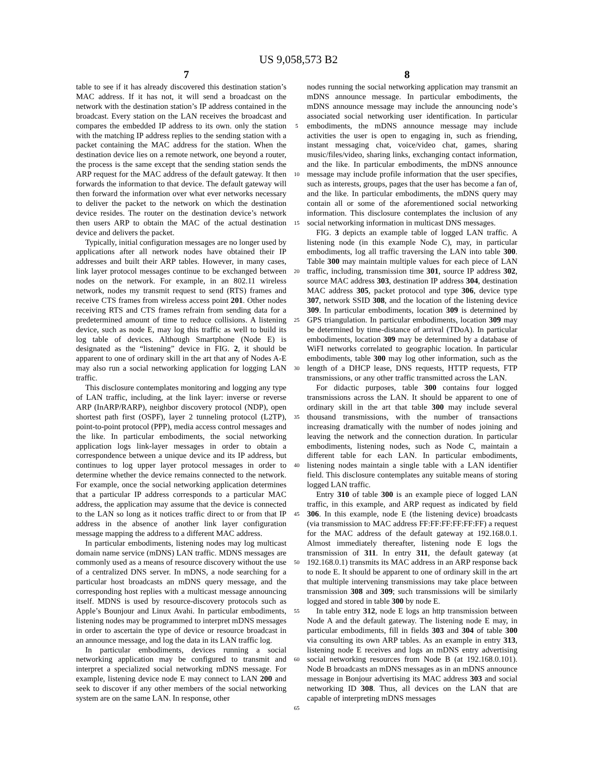US 9,058,573 B2
7 8
table to see if it has already discovered this destination station’s MAC address. If it has not, it will send a broadcast on the network with the destination station’s IP address contained in the broadcast. Every station on the LAN receives the broadcast and compares the embedded IP address to its own. only the station with the matching IP address replies to the sending station with a packet containing the MAC address for the station. When the destination device lies on a remote network, one beyond a router, the process is the same except that the sending station sends the ARP request for the MAC address of the default gateway. It then forwards the information to that device. The default gateway will then forward the information over what ever networks necessary to deliver the packet to the network on which the destination device resides. The router on the destination device’s network then users ARP to obtain the MAC of the actual destination device and delivers the packet.
Typically, initial configuration messages are no longer used by applications after all network nodes have obtained their IP addresses and built their ARP tables. However, in many cases, link layer protocol messages continue to be exchanged between nodes on the network. For example, in an 802.11 wireless network, nodes my transmit request to send (RTS) frames and receive CTS frames from wireless access point 201. Other nodes receiving RTS and CTS frames refrain from sending data for a predetermined amount of time to reduce collisions. A listening device, such as node E, may log this traffic as well to build its log table of devices. Although Smartphone (Node E) is designated as the “listening” device in FIG. 2, it should be apparent to one of ordinary skill in the art that any of Nodes A-E may also run a social networking application for logging LAN traffic.
This disclosure contemplates monitoring and logging any type of LAN traffic, including, at the link layer: inverse or reverse ARP (InARP/RARP), neighbor discovery protocol (NDP), open shortest path first (OSPF), layer 2 tunneling protocol (L2TP), point-to-point protocol (PPP), media access control messages and the like. In particular embodiments, the social networking application logs link-layer messages in order to obtain a correspondence between a unique device and its IP address, but continues to log upper layer protocol messages in order to determine whether the device remains connected to the network. For example, once the social networking application determines that a particular IP address corresponds to a particular MAC address, the application may assume that the device is connected to the LAN so long as it notices traffic direct to or from that IP address in the absence of another link layer configuration message mapping the address to a different MAC address.
In particular embodiments, listening nodes may log multicast domain name service (mDNS) LAN traffic. MDNS messages are commonly used as a means of resource discovery without the use of a centralized DNS server. In mDNS, a node searching for a particular host broadcasts an mDNS query message, and the corresponding host replies with a multicast message announcing itself. MDNS is used by resource-discovery protocols such as Apple’s Bounjour and Linux Avahi. In particular embodiments, listening nodes may be programmed to interpret mDNS messages in order to ascertain the type of device or resource broadcast in an announce message, and log the data in its LAN traffic log.
In particular embodiments, devices running a social networking application may be configured to transmit and interpret a specialized social networking mDNS message. For example, listening device node E may connect to LAN 200 and seek to discover if any other members of the social networking system are on the same LAN. In response, other
5
10
15
20
25
30
35
40
45
50
55
60
65
nodes running the social networking application may transmit an mDNS announce message. In particular embodiments, the mDNS announce message may include the announcing node’s associated social networking user identification. In particular embodiments, the mDNS announce message may include activities the user is open to engaging in, such as friending, instant messaging chat, voice/video chat, games, sharing music/files/video, sharing links, exchanging contact information, and the like. In particular embodiments, the mDNS announce message may include profile information that the user specifies, such as interests, groups, pages that the user has become a fan of, and the like. In particular embodiments, the mDNS query may contain all or some of the aforementioned social networking information. This disclosure contemplates the inclusion of any social networking information in multicast DNS messages.
FIG. 3 depicts an example table of logged LAN traffic. A listening node (in this example Node C), may, in particular embodiments, log all traffic traversing the LAN into table 300. Table 300 may maintain multiple values for each piece of LAN traffic, including, transmission time 301, source IP address 302, source MAC address 303, destination IP address 304, destination MAC address 305, packet protocol and type 306, device type 307, network SSID 308, and the location of the listening device 309. In particular embodiments, location 309 is determined by GPS triangulation. In particular embodiments, location 309 may be determined by time-distance of arrival (TDoA). In particular embodiments, location 309 may be determined by a database of WiFI networks correlated to geographic location. In particular embodiments, table 300 may log other information, such as the length of a DHCP lease, DNS requests, HTTP requests, FTP transmissions, or any other traffic transmitted across the LAN.
For didactic purposes, table 300 contains four logged transmissions across the LAN. It should be apparent to one of ordinary skill in the art that table 300 may include several thousand transmissions, with the number of transactions increasing dramatically with the number of nodes joining and leaving the network and the connection duration. In particular embodiments, listening nodes, such as Node C, maintain a different table for each LAN. In particular embodiments, listening nodes maintain a single table with a LAN identifier field. This disclosure contemplates any suitable means of storing logged LAN traffic.
Entry 310 of table 300 is an example piece of logged LAN traffic, in this example, and ARP request as indicated by field 306. In this example, node E (the listening device) broadcasts (via transmission to MAC address FF:FF:FF:FF:FF:FF) a request for the MAC address of the default gateway at 192.168.0.1. Almost immediately thereafter, listening node E logs the transmission of 311. In entry 311, the default gateway (at 192.168.0.1) transmits its MAC address in an ARP response back to node E. It should be apparent to one of ordinary skill in the art that multiple intervening transmissions may take place between transmission 308 and 309; such transmissions will be similarly logged and stored in table 300 by node E.
In table entry 312, node E logs an http transmission between Node A and the default gateway. The listening node E may, in particular embodiments, fill in fields 303 and 304 of table 300 via consulting its own ARP tables. As an example in entry 313, listening node E receives and logs an mDNS entry advertising social networking resources from Node B (at 192.168.0.101). Node B broadcasts an mDNS messages as in an mDNS announce message in Bonjour advertising its MAC address 303 and social networking ID 308. Thus, all devices on the LAN that are capable of interpreting mDNS messages